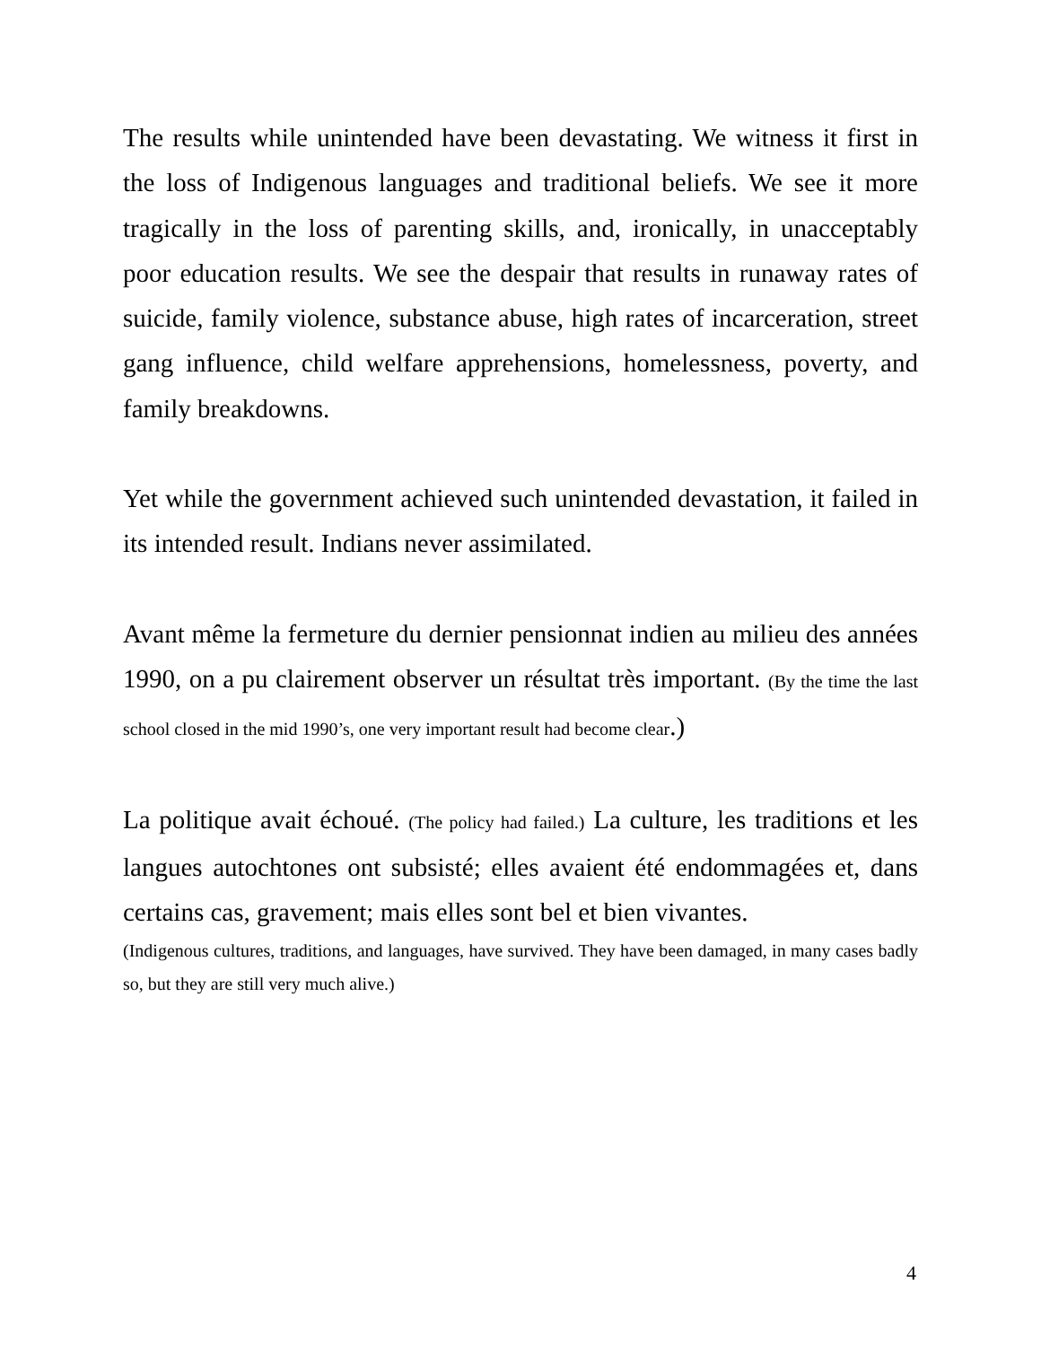The results while unintended have been devastating. We witness it first in the loss of Indigenous languages and traditional beliefs. We see it more tragically in the loss of parenting skills, and, ironically, in unacceptably poor education results. We see the despair that results in runaway rates of suicide, family violence, substance abuse, high rates of incarceration, street gang influence, child welfare apprehensions, homelessness, poverty, and family breakdowns.
Yet while the government achieved such unintended devastation, it failed in its intended result. Indians never assimilated.
Avant même la fermeture du dernier pensionnat indien au milieu des années 1990, on a pu clairement observer un résultat très important. (By the time the last school closed in the mid 1990’s, one very important result had become clear.)
La politique avait échoué. (The policy had failed.) La culture, les traditions et les langues autochtones ont subsisté; elles avaient été endommagées et, dans certains cas, gravement; mais elles sont bel et bien vivantes.
(Indigenous cultures, traditions, and languages, have survived. They have been damaged, in many cases badly so, but they are still very much alive.)
4